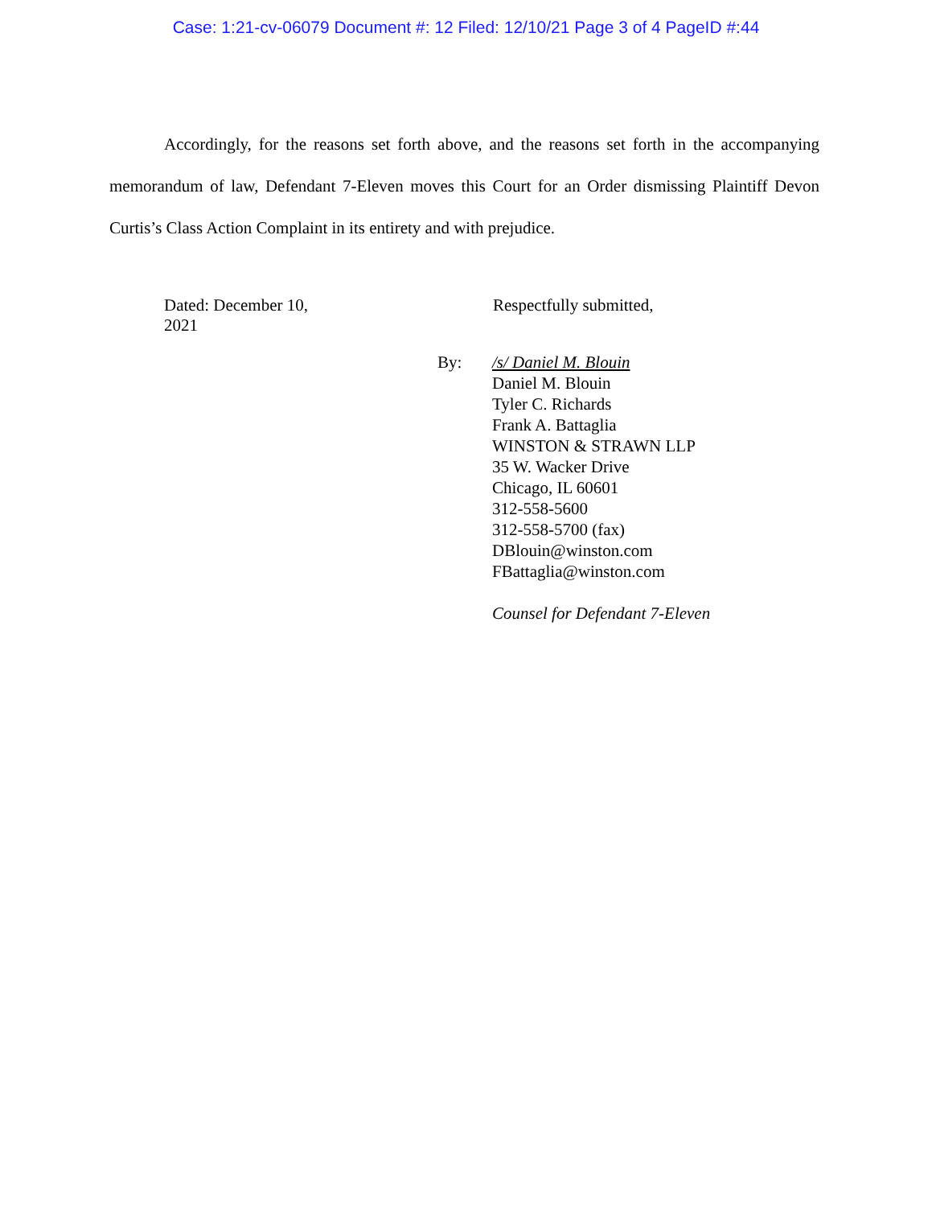Case: 1:21-cv-06079 Document #: 12 Filed: 12/10/21 Page 3 of 4 PageID #:44
Accordingly, for the reasons set forth above, and the reasons set forth in the accompanying memorandum of law, Defendant 7-Eleven moves this Court for an Order dismissing Plaintiff Devon Curtis’s Class Action Complaint in its entirety and with prejudice.
Dated: December 10, 2021
Respectfully submitted,
By: /s/ Daniel M. Blouin
Daniel M. Blouin
Tyler C. Richards
Frank A. Battaglia
WINSTON & STRAWN LLP
35 W. Wacker Drive
Chicago, IL 60601
312-558-5600
312-558-5700 (fax)
DBlouin@winston.com
FBattaglia@winston.com
Counsel for Defendant 7-Eleven